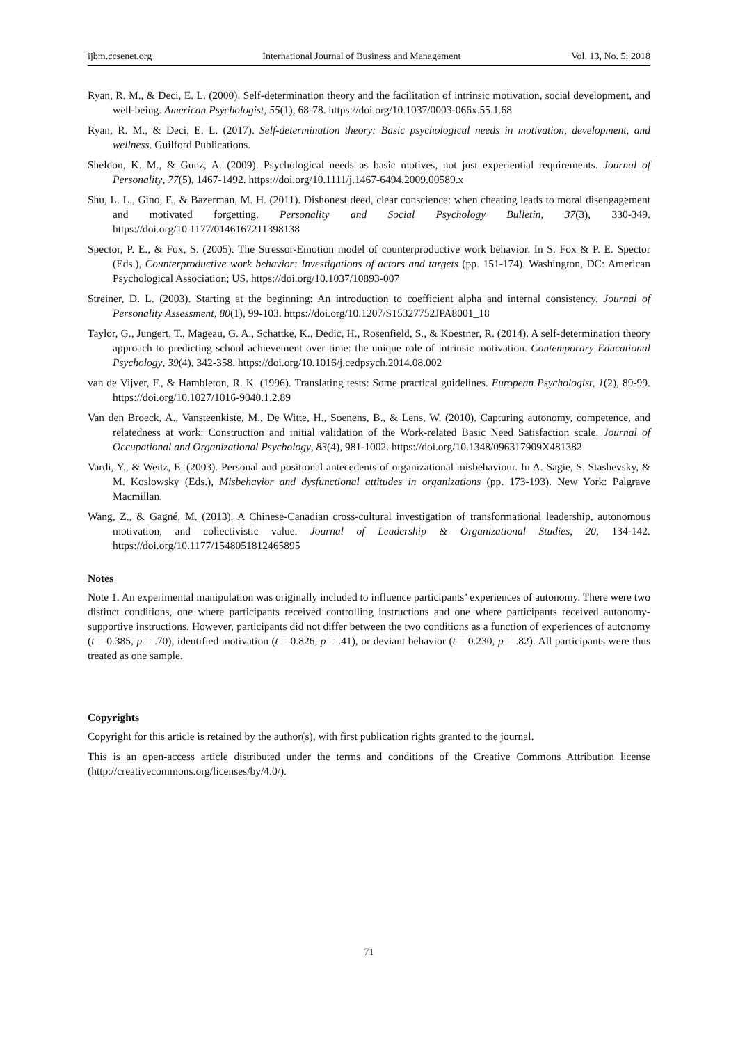ijbm.ccsenet.org International Journal of Business and Management Vol. 13, No. 5; 2018
Ryan, R. M., & Deci, E. L. (2000). Self-determination theory and the facilitation of intrinsic motivation, social development, and well-being. American Psychologist, 55(1), 68-78. https://doi.org/10.1037/0003-066x.55.1.68
Ryan, R. M., & Deci, E. L. (2017). Self-determination theory: Basic psychological needs in motivation, development, and wellness. Guilford Publications.
Sheldon, K. M., & Gunz, A. (2009). Psychological needs as basic motives, not just experiential requirements. Journal of Personality, 77(5), 1467-1492. https://doi.org/10.1111/j.1467-6494.2009.00589.x
Shu, L. L., Gino, F., & Bazerman, M. H. (2011). Dishonest deed, clear conscience: when cheating leads to moral disengagement and motivated forgetting. Personality and Social Psychology Bulletin, 37(3), 330-349. https://doi.org/10.1177/0146167211398138
Spector, P. E., & Fox, S. (2005). The Stressor-Emotion model of counterproductive work behavior. In S. Fox & P. E. Spector (Eds.), Counterproductive work behavior: Investigations of actors and targets (pp. 151-174). Washington, DC: American Psychological Association; US. https://doi.org/10.1037/10893-007
Streiner, D. L. (2003). Starting at the beginning: An introduction to coefficient alpha and internal consistency. Journal of Personality Assessment, 80(1), 99-103. https://doi.org/10.1207/S15327752JPA8001_18
Taylor, G., Jungert, T., Mageau, G. A., Schattke, K., Dedic, H., Rosenfield, S., & Koestner, R. (2014). A self-determination theory approach to predicting school achievement over time: the unique role of intrinsic motivation. Contemporary Educational Psychology, 39(4), 342-358. https://doi.org/10.1016/j.cedpsych.2014.08.002
van de Vijver, F., & Hambleton, R. K. (1996). Translating tests: Some practical guidelines. European Psychologist, 1(2), 89-99. https://doi.org/10.1027/1016-9040.1.2.89
Van den Broeck, A., Vansteenkiste, M., De Witte, H., Soenens, B., & Lens, W. (2010). Capturing autonomy, competence, and relatedness at work: Construction and initial validation of the Work-related Basic Need Satisfaction scale. Journal of Occupational and Organizational Psychology, 83(4), 981-1002. https://doi.org/10.1348/096317909X481382
Vardi, Y., & Weitz, E. (2003). Personal and positional antecedents of organizational misbehaviour. In A. Sagie, S. Stashevsky, & M. Koslowsky (Eds.), Misbehavior and dysfunctional attitudes in organizations (pp. 173-193). New York: Palgrave Macmillan.
Wang, Z., & Gagné, M. (2013). A Chinese-Canadian cross-cultural investigation of transformational leadership, autonomous motivation, and collectivistic value. Journal of Leadership & Organizational Studies, 20, 134-142. https://doi.org/10.1177/1548051812465895
Notes
Note 1. An experimental manipulation was originally included to influence participants’ experiences of autonomy. There were two distinct conditions, one where participants received controlling instructions and one where participants received autonomy-supportive instructions. However, participants did not differ between the two conditions as a function of experiences of autonomy (t = 0.385, p = .70), identified motivation (t = 0.826, p = .41), or deviant behavior (t = 0.230, p = .82). All participants were thus treated as one sample.
Copyrights
Copyright for this article is retained by the author(s), with first publication rights granted to the journal.
This is an open-access article distributed under the terms and conditions of the Creative Commons Attribution license (http://creativecommons.org/licenses/by/4.0/).
71